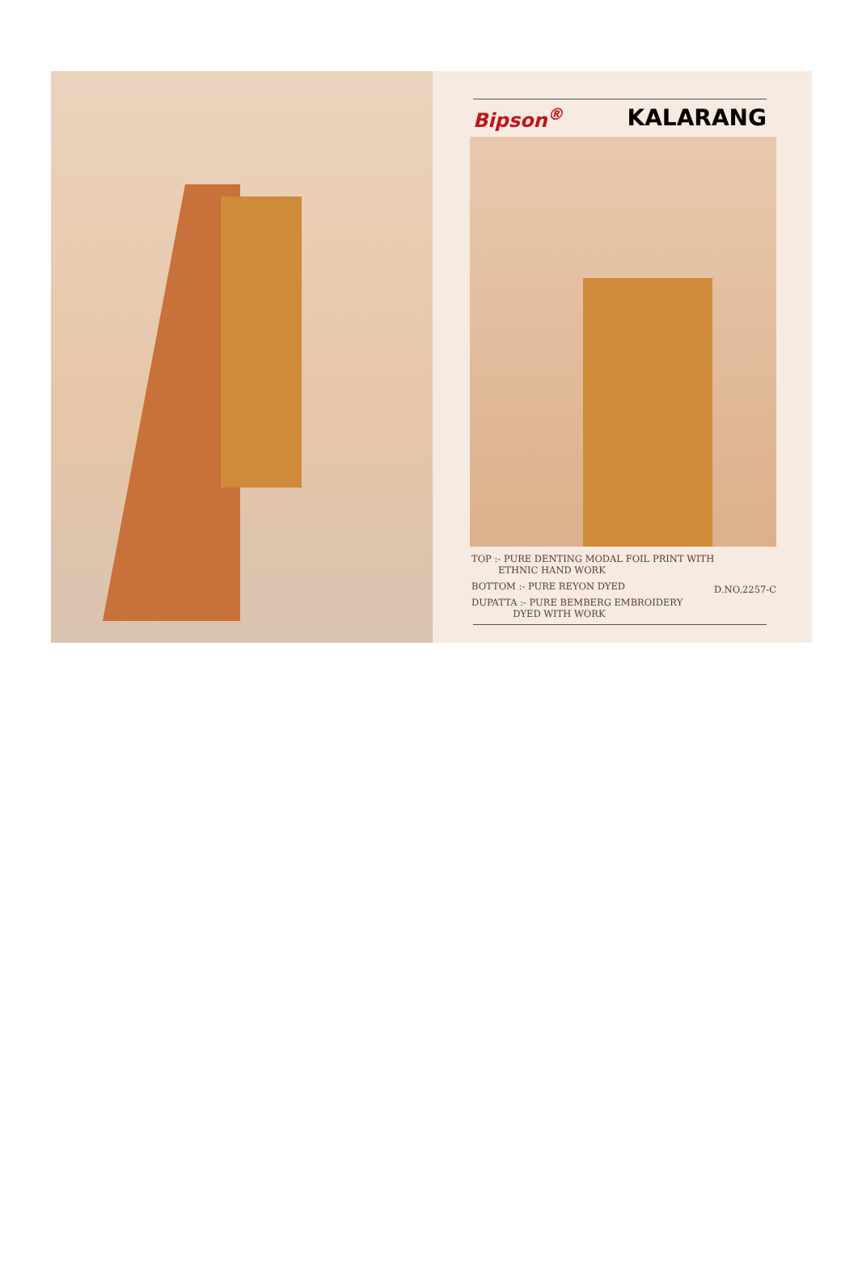Bipson<sup>®</sup> KALARANG
TOP :- PURE DENTING MODAL FOIL PRINT WITH
ETHNIC HAND WORK
BOTTOM :- PURE REYON DYED
DUPATTA :- PURE BEMBERG EMBROIDERY
DYED WITH WORK
D.NO.2257-C